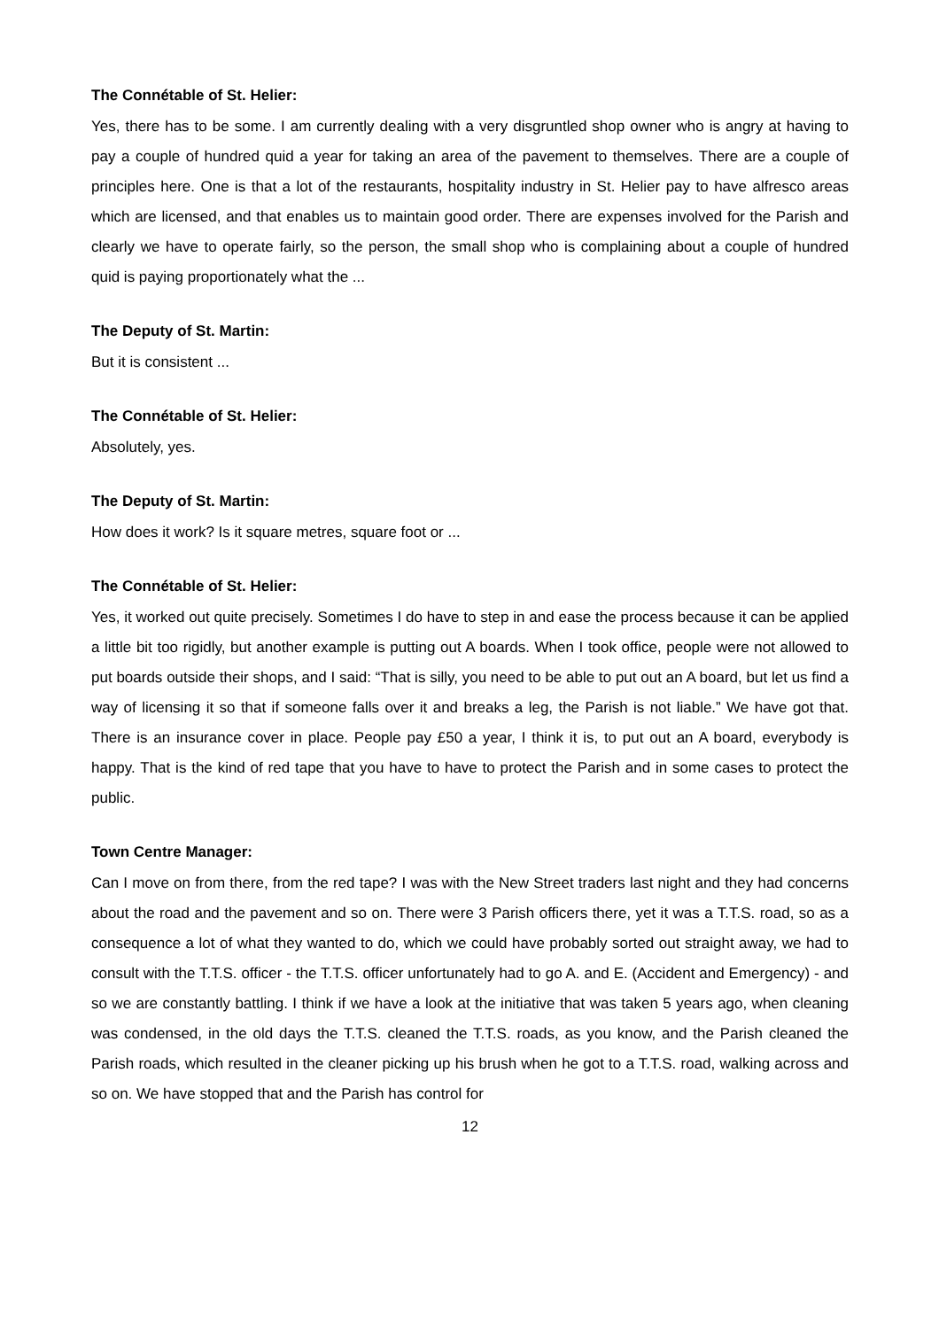The Connétable of St. Helier:
Yes, there has to be some. I am currently dealing with a very disgruntled shop owner who is angry at having to pay a couple of hundred quid a year for taking an area of the pavement to themselves. There are a couple of principles here. One is that a lot of the restaurants, hospitality industry in St. Helier pay to have alfresco areas which are licensed, and that enables us to maintain good order. There are expenses involved for the Parish and clearly we have to operate fairly, so the person, the small shop who is complaining about a couple of hundred quid is paying proportionately what the ...
The Deputy of St. Martin:
But it is consistent ...
The Connétable of St. Helier:
Absolutely, yes.
The Deputy of St. Martin:
How does it work? Is it square metres, square foot or ...
The Connétable of St. Helier:
Yes, it worked out quite precisely. Sometimes I do have to step in and ease the process because it can be applied a little bit too rigidly, but another example is putting out A boards. When I took office, people were not allowed to put boards outside their shops, and I said: “That is silly, you need to be able to put out an A board, but let us find a way of licensing it so that if someone falls over it and breaks a leg, the Parish is not liable.” We have got that. There is an insurance cover in place. People pay £50 a year, I think it is, to put out an A board, everybody is happy. That is the kind of red tape that you have to have to protect the Parish and in some cases to protect the public.
Town Centre Manager:
Can I move on from there, from the red tape? I was with the New Street traders last night and they had concerns about the road and the pavement and so on. There were 3 Parish officers there, yet it was a T.T.S. road, so as a consequence a lot of what they wanted to do, which we could have probably sorted out straight away, we had to consult with the T.T.S. officer - the T.T.S. officer unfortunately had to go A. and E. (Accident and Emergency) - and so we are constantly battling. I think if we have a look at the initiative that was taken 5 years ago, when cleaning was condensed, in the old days the T.T.S. cleaned the T.T.S. roads, as you know, and the Parish cleaned the Parish roads, which resulted in the cleaner picking up his brush when he got to a T.T.S. road, walking across and so on. We have stopped that and the Parish has control for
12